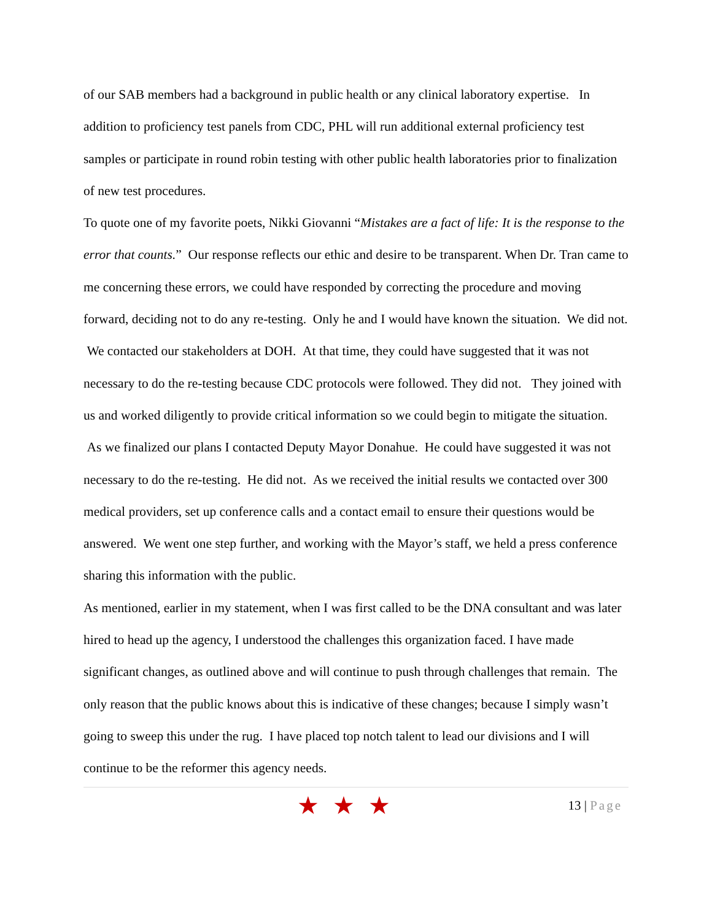of our SAB members had a background in public health or any clinical laboratory expertise. In addition to proficiency test panels from CDC, PHL will run additional external proficiency test samples or participate in round robin testing with other public health laboratories prior to finalization of new test procedures.
To quote one of my favorite poets, Nikki Giovanni “Mistakes are a fact of life: It is the response to the error that counts.” Our response reflects our ethic and desire to be transparent. When Dr. Tran came to me concerning these errors, we could have responded by correcting the procedure and moving forward, deciding not to do any re-testing. Only he and I would have known the situation. We did not. We contacted our stakeholders at DOH. At that time, they could have suggested that it was not necessary to do the re-testing because CDC protocols were followed. They did not. They joined with us and worked diligently to provide critical information so we could begin to mitigate the situation. As we finalized our plans I contacted Deputy Mayor Donahue. He could have suggested it was not necessary to do the re-testing. He did not. As we received the initial results we contacted over 300 medical providers, set up conference calls and a contact email to ensure their questions would be answered. We went one step further, and working with the Mayor’s staff, we held a press conference sharing this information with the public.
As mentioned, earlier in my statement, when I was first called to be the DNA consultant and was later hired to head up the agency, I understood the challenges this organization faced. I have made significant changes, as outlined above and will continue to push through challenges that remain. The only reason that the public knows about this is indicative of these changes; because I simply wasn’t going to sweep this under the rug. I have placed top notch talent to lead our divisions and I will continue to be the reformer this agency needs.
★★★
13 | Page